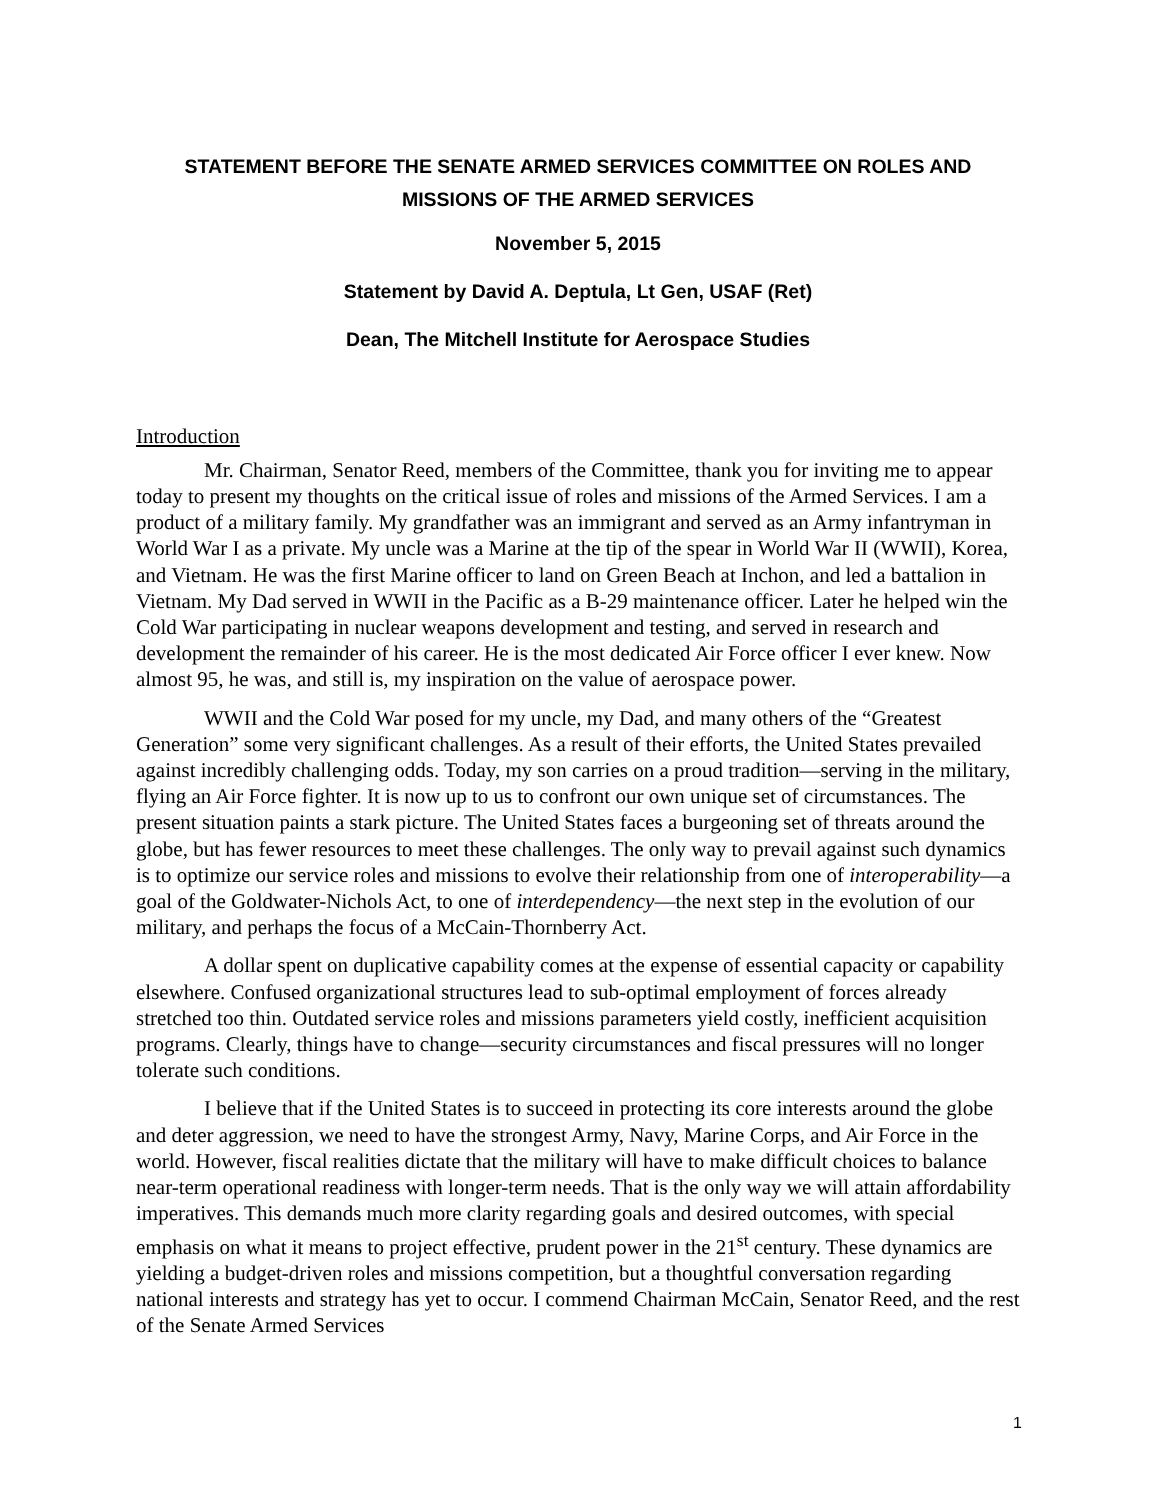STATEMENT BEFORE THE SENATE ARMED SERVICES COMMITTEE ON ROLES AND MISSIONS OF THE ARMED SERVICES
November 5, 2015
Statement by David A. Deptula, Lt Gen, USAF (Ret)
Dean, The Mitchell Institute for Aerospace Studies
Introduction
Mr. Chairman, Senator Reed, members of the Committee, thank you for inviting me to appear today to present my thoughts on the critical issue of roles and missions of the Armed Services. I am a product of a military family. My grandfather was an immigrant and served as an Army infantryman in World War I as a private. My uncle was a Marine at the tip of the spear in World War II (WWII), Korea, and Vietnam. He was the first Marine officer to land on Green Beach at Inchon, and led a battalion in Vietnam. My Dad served in WWII in the Pacific as a B-29 maintenance officer. Later he helped win the Cold War participating in nuclear weapons development and testing, and served in research and development the remainder of his career. He is the most dedicated Air Force officer I ever knew. Now almost 95, he was, and still is, my inspiration on the value of aerospace power.
WWII and the Cold War posed for my uncle, my Dad, and many others of the “Greatest Generation” some very significant challenges. As a result of their efforts, the United States prevailed against incredibly challenging odds. Today, my son carries on a proud tradition—serving in the military, flying an Air Force fighter. It is now up to us to confront our own unique set of circumstances. The present situation paints a stark picture. The United States faces a burgeoning set of threats around the globe, but has fewer resources to meet these challenges. The only way to prevail against such dynamics is to optimize our service roles and missions to evolve their relationship from one of interoperability—a goal of the Goldwater-Nichols Act, to one of interdependency—the next step in the evolution of our military, and perhaps the focus of a McCain-Thornberry Act.
A dollar spent on duplicative capability comes at the expense of essential capacity or capability elsewhere. Confused organizational structures lead to sub-optimal employment of forces already stretched too thin. Outdated service roles and missions parameters yield costly, inefficient acquisition programs. Clearly, things have to change—security circumstances and fiscal pressures will no longer tolerate such conditions.
I believe that if the United States is to succeed in protecting its core interests around the globe and deter aggression, we need to have the strongest Army, Navy, Marine Corps, and Air Force in the world. However, fiscal realities dictate that the military will have to make difficult choices to balance near-term operational readiness with longer-term needs. That is the only way we will attain affordability imperatives. This demands much more clarity regarding goals and desired outcomes, with special emphasis on what it means to project effective, prudent power in the 21<sup>st</sup> century. These dynamics are yielding a budget-driven roles and missions competition, but a thoughtful conversation regarding national interests and strategy has yet to occur. I commend Chairman McCain, Senator Reed, and the rest of the Senate Armed Services
1